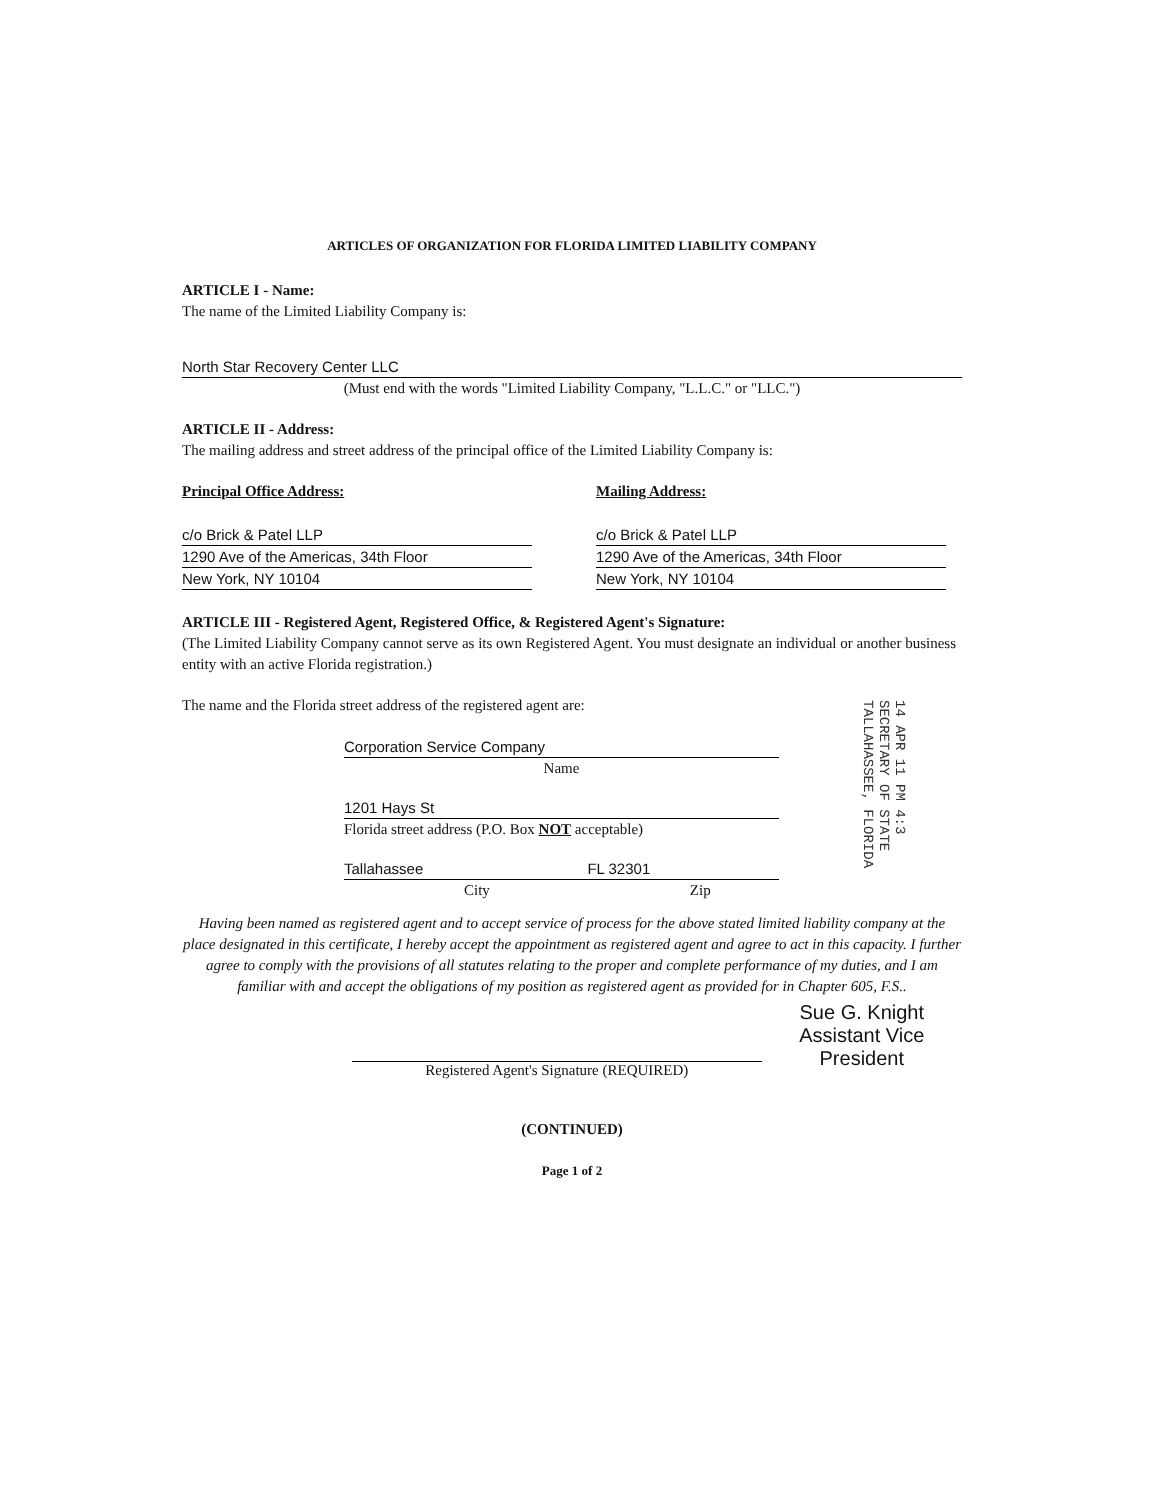ARTICLES OF ORGANIZATION FOR FLORIDA LIMITED LIABILITY COMPANY
ARTICLE I - Name:
The name of the Limited Liability Company is:
North Star Recovery Center LLC
(Must end with the words "Limited Liability Company, "L.L.C." or "LLC.")
ARTICLE II - Address:
The mailing address and street address of the principal office of the Limited Liability Company is:
Principal Office Address:
c/o Brick & Patel LLP
1290 Ave of the Americas, 34th Floor
New York, NY 10104
Mailing Address:
c/o Brick & Patel LLP
1290 Ave of the Americas, 34th Floor
New York, NY 10104
ARTICLE III - Registered Agent, Registered Office, & Registered Agent's Signature:
(The Limited Liability Company cannot serve as its own Registered Agent. You must designate an individual or another business entity with an active Florida registration.)
The name and the Florida street address of the registered agent are:
Corporation Service Company
Name
1201 Hays St
Florida street address (P.O. Box NOT acceptable)
Tallahassee FL 32301
City Zip
Having been named as registered agent and to accept service of process for the above stated limited liability company at the place designated in this certificate, I hereby accept the appointment as registered agent and agree to act in this capacity. I further agree to comply with the provisions of all statutes relating to the proper and complete performance of my duties, and I am familiar with and accept the obligations of my position as registered agent as provided for in Chapter 605, F.S..
Registered Agent's Signature (REQUIRED)
Sue G. Knight
Assistant Vice President
(CONTINUED)
Page 1 of 2
14 APR 11 PM 4:3
SECRETARY OF STATE
TALLAHASSEE, FLORIDA